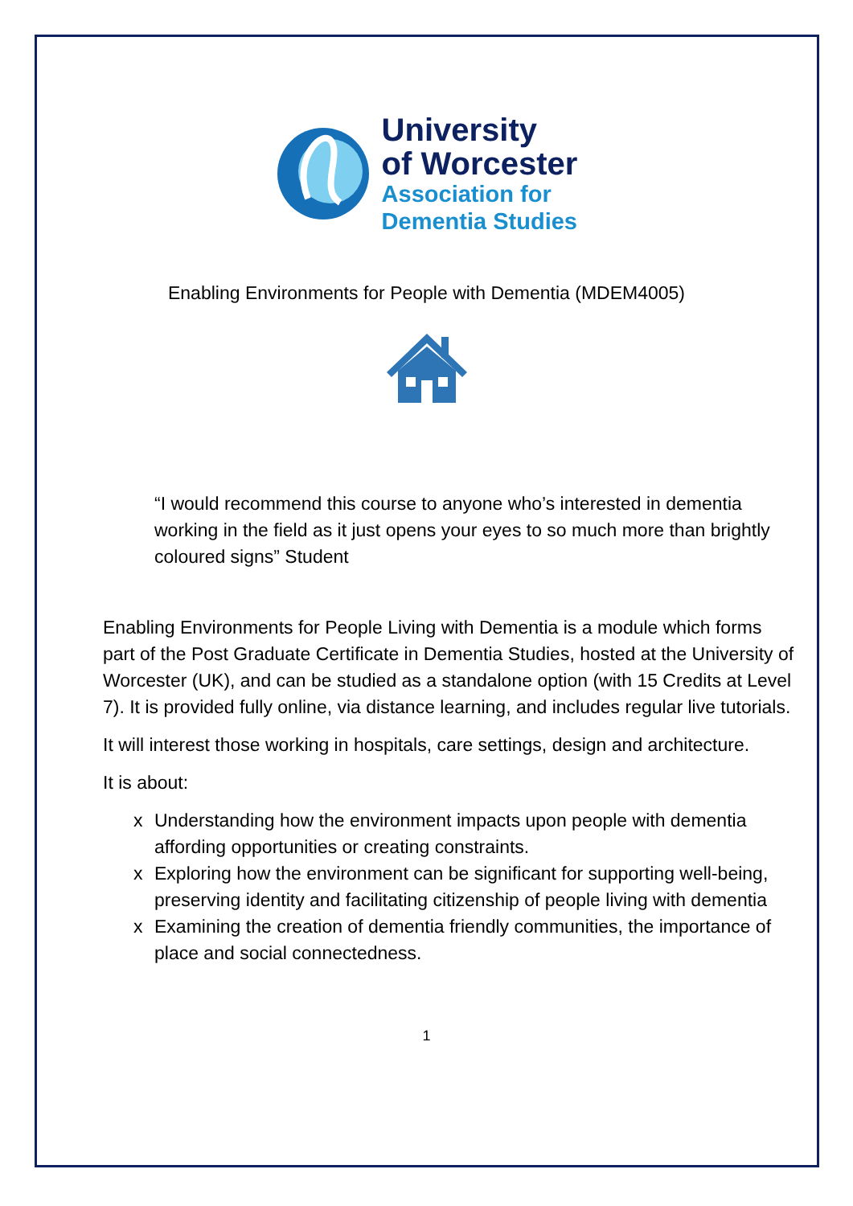University
of Worcester
Association for
Dementia Studies
Enabling Environments for People with Dementia (MDEM4005)
“I would recommend this course to anyone who’s interested in dementia working in the field as it just opens your eyes to so much more than brightly coloured signs” Student
Enabling Environments for People Living with Dementia is a module which forms part of the Post Graduate Certificate in Dementia Studies, hosted at the University of Worcester (UK), and can be studied as a standalone option (with 15 Credits at Level 7). It is provided fully online, via distance learning, and includes regular live tutorials.
It will interest those working in hospitals, care settings, design and architecture.
It is about:
x Understanding how the environment impacts upon people with dementia affording opportunities or creating constraints.
x Exploring how the environment can be significant for supporting well-being, preserving identity and facilitating citizenship of people living with dementia
x Examining the creation of dementia friendly communities, the importance of place and social connectedness.
1